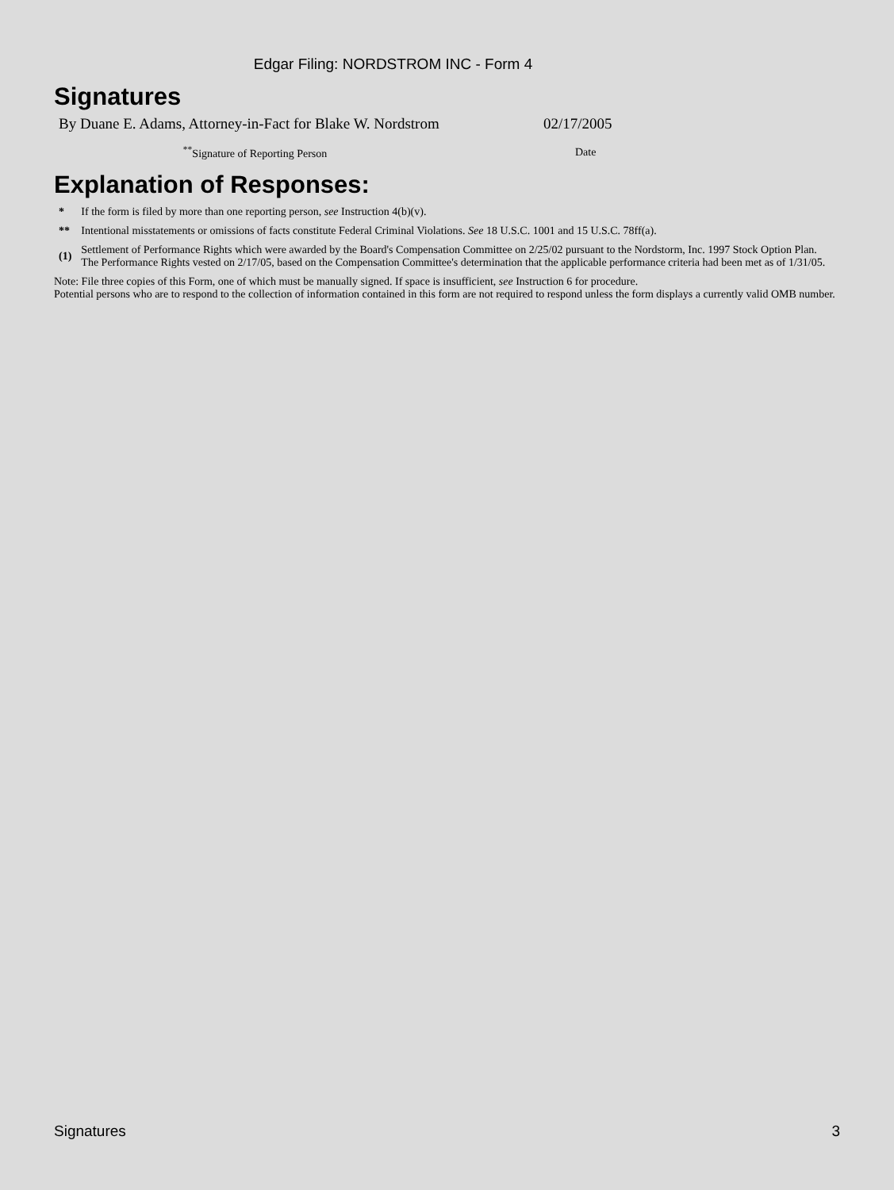Edgar Filing: NORDSTROM INC - Form 4
Signatures
| By Duane E. Adams, Attorney-in-Fact for Blake W. Nordstrom | 02/17/2005 |
| <sup>**</sup> Signature of Reporting Person | Date |
Explanation of Responses:
| * | If the form is filed by more than one reporting person, see Instruction 4(b)(v). |
| ** | Intentional misstatements or omissions of facts constitute Federal Criminal Violations. See 18 U.S.C. 1001 and 15 U.S.C. 78ff(a). |
| (1) | Settlement of Performance Rights which were awarded by the Board's Compensation Committee on 2/25/02 pursuant to the Nordstorm, Inc. 1997 Stock Option Plan. The Performance Rights vested on 2/17/05, based on the Compensation Committee's determination that the applicable performance criteria had been met as of 1/31/05. |
Note: File three copies of this Form, one of which must be manually signed. If space is insufficient, see Instruction 6 for procedure.
Potential persons who are to respond to the collection of information contained in this form are not required to respond unless the form displays a currently valid OMB number.
Signatures 3